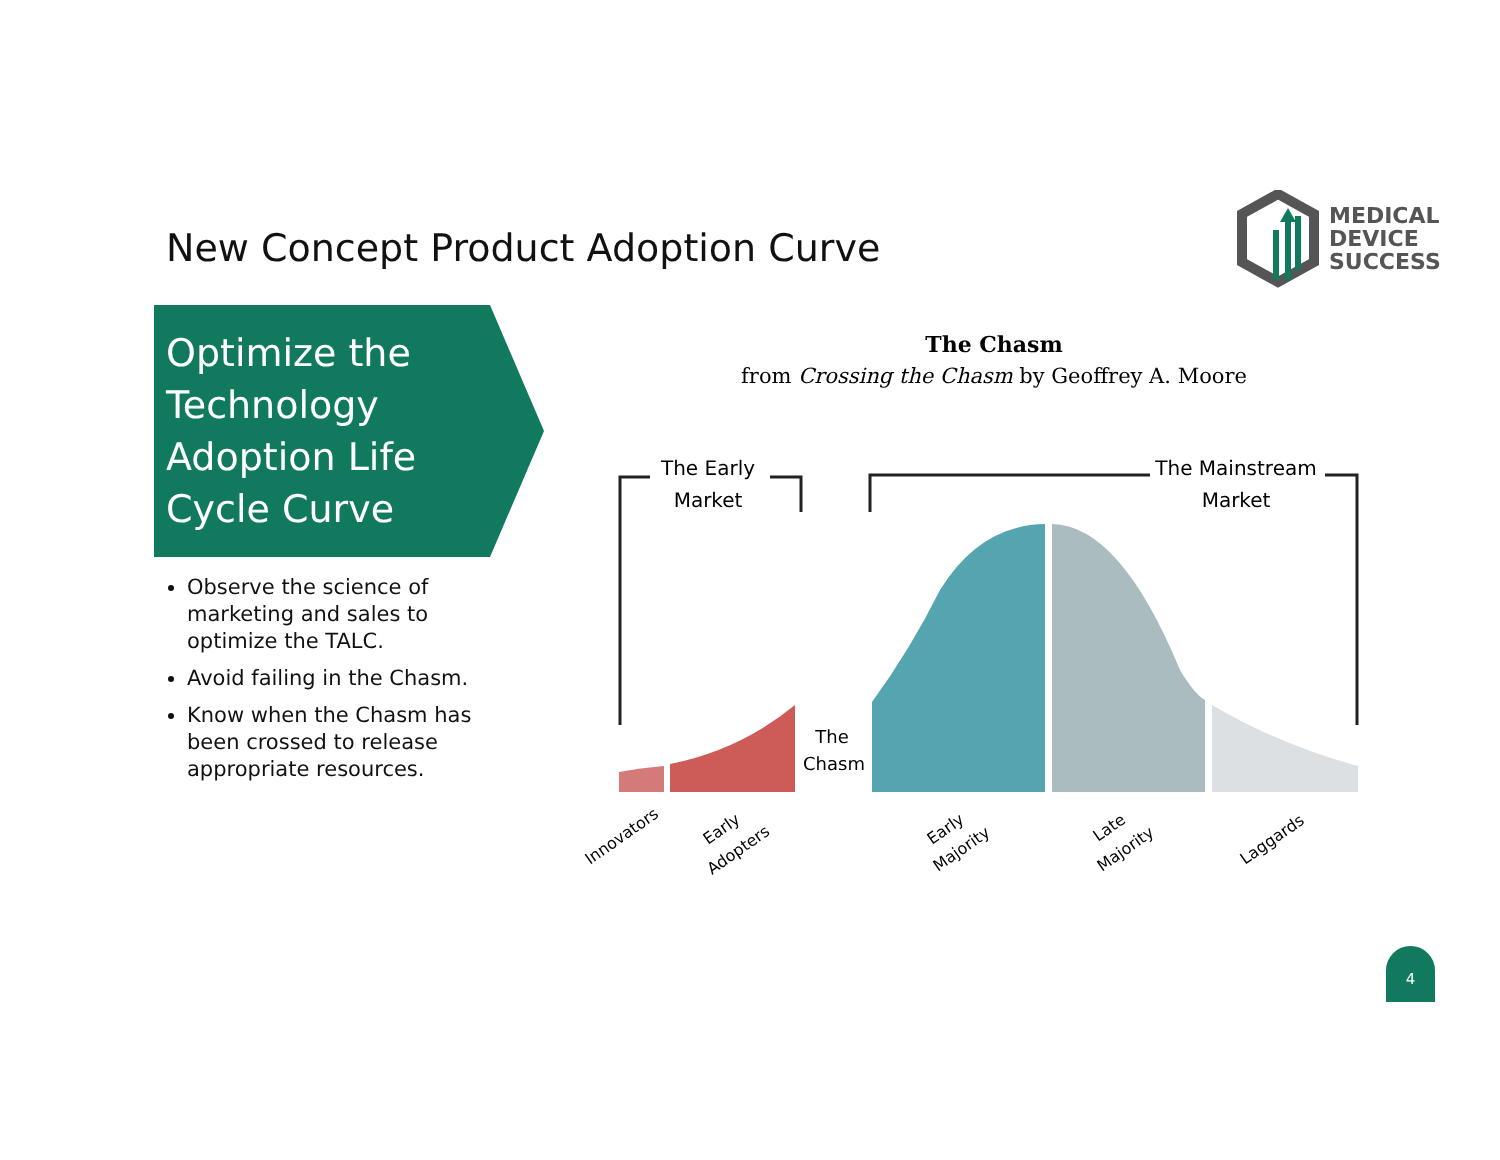New Concept Product Adoption Curve
MEDICAL
DEVICE
SUCCESS
Optimize the
Technology
Adoption Life
Cycle Curve
Observe the science of marketing and sales to optimize the TALC.
Avoid failing in the Chasm.
Know when the Chasm has been crossed to release appropriate resources.
The Chasm
from Crossing the Chasm by Geoffrey A. Moore
The Early
Market
The Mainstream
Market
The
Chasm
Innovators
Early
Adopters
Early
Majority
Late
Majority
Laggards
4